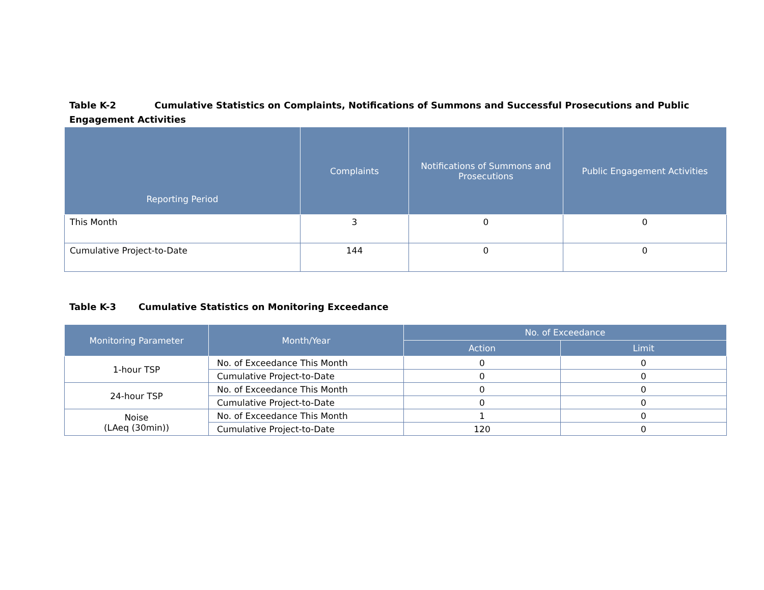Table K-2 Cumulative Statistics on Complaints, Notifications of Summons and Successful Prosecutions and Public Engagement Activities
| Reporting Period | Complaints | Notifications of Summons and Prosecutions | Public Engagement Activities |
| --- | --- | --- | --- |
| This Month | 3 | 0 | 0 |
| Cumulative Project-to-Date | 144 | 0 | 0 |
Table K-3 Cumulative Statistics on Monitoring Exceedance
| Monitoring Parameter | Month/Year | No. of Exceedance | |
| --- | --- | --- | --- |
| | | Action | Limit |
| 1-hour TSP | No. of Exceedance This Month | 0 | 0 |
| | Cumulative Project-to-Date | 0 | 0 |
| 24-hour TSP | No. of Exceedance This Month | 0 | 0 |
| | Cumulative Project-to-Date | 0 | 0 |
| Noise (LAeq (30min)) | No. of Exceedance This Month | 1 | 0 |
| | Cumulative Project-to-Date | 120 | 0 |